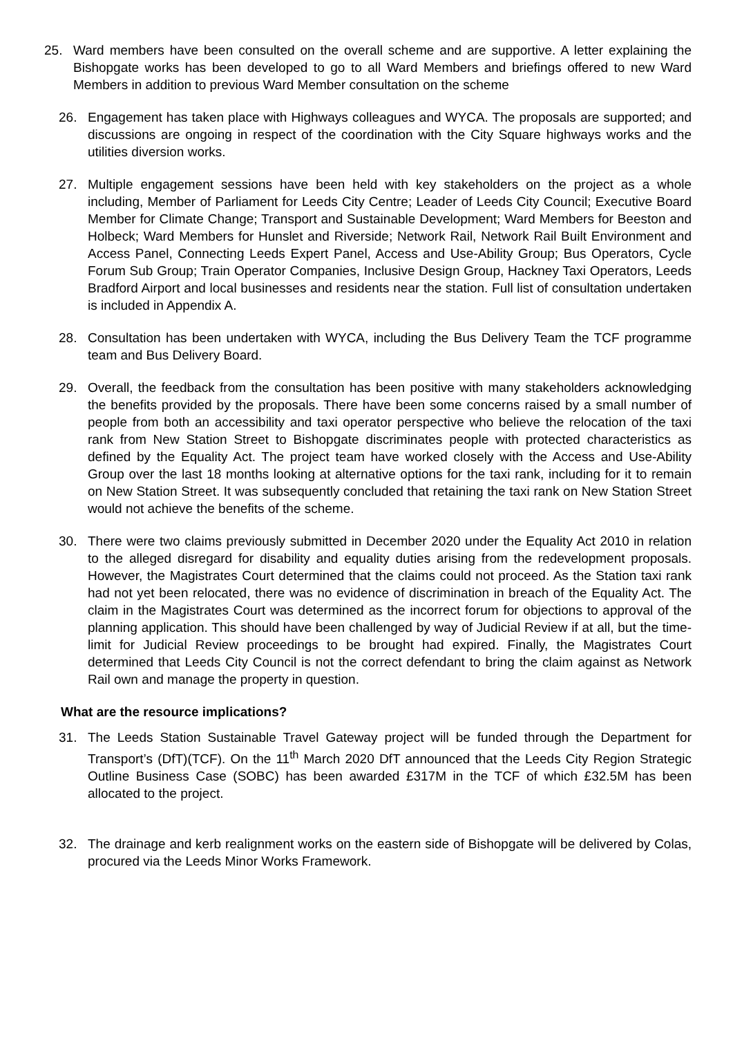25. Ward members have been consulted on the overall scheme and are supportive. A letter explaining the Bishopgate works has been developed to go to all Ward Members and briefings offered to new Ward Members in addition to previous Ward Member consultation on the scheme
26. Engagement has taken place with Highways colleagues and WYCA. The proposals are supported; and discussions are ongoing in respect of the coordination with the City Square highways works and the utilities diversion works.
27. Multiple engagement sessions have been held with key stakeholders on the project as a whole including, Member of Parliament for Leeds City Centre; Leader of Leeds City Council; Executive Board Member for Climate Change; Transport and Sustainable Development; Ward Members for Beeston and Holbeck; Ward Members for Hunslet and Riverside; Network Rail, Network Rail Built Environment and Access Panel, Connecting Leeds Expert Panel, Access and Use-Ability Group; Bus Operators, Cycle Forum Sub Group; Train Operator Companies, Inclusive Design Group, Hackney Taxi Operators, Leeds Bradford Airport and local businesses and residents near the station. Full list of consultation undertaken is included in Appendix A.
28. Consultation has been undertaken with WYCA, including the Bus Delivery Team the TCF programme team and Bus Delivery Board.
29. Overall, the feedback from the consultation has been positive with many stakeholders acknowledging the benefits provided by the proposals. There have been some concerns raised by a small number of people from both an accessibility and taxi operator perspective who believe the relocation of the taxi rank from New Station Street to Bishopgate discriminates people with protected characteristics as defined by the Equality Act. The project team have worked closely with the Access and Use-Ability Group over the last 18 months looking at alternative options for the taxi rank, including for it to remain on New Station Street. It was subsequently concluded that retaining the taxi rank on New Station Street would not achieve the benefits of the scheme.
30. There were two claims previously submitted in December 2020 under the Equality Act 2010 in relation to the alleged disregard for disability and equality duties arising from the redevelopment proposals. However, the Magistrates Court determined that the claims could not proceed. As the Station taxi rank had not yet been relocated, there was no evidence of discrimination in breach of the Equality Act. The claim in the Magistrates Court was determined as the incorrect forum for objections to approval of the planning application. This should have been challenged by way of Judicial Review if at all, but the time-limit for Judicial Review proceedings to be brought had expired. Finally, the Magistrates Court determined that Leeds City Council is not the correct defendant to bring the claim against as Network Rail own and manage the property in question.
What are the resource implications?
31. The Leeds Station Sustainable Travel Gateway project will be funded through the Department for Transport’s (DfT)(TCF). On the 11<sup>th</sup> March 2020 DfT announced that the Leeds City Region Strategic Outline Business Case (SOBC) has been awarded £317M in the TCF of which £32.5M has been allocated to the project.
32. The drainage and kerb realignment works on the eastern side of Bishopgate will be delivered by Colas, procured via the Leeds Minor Works Framework.